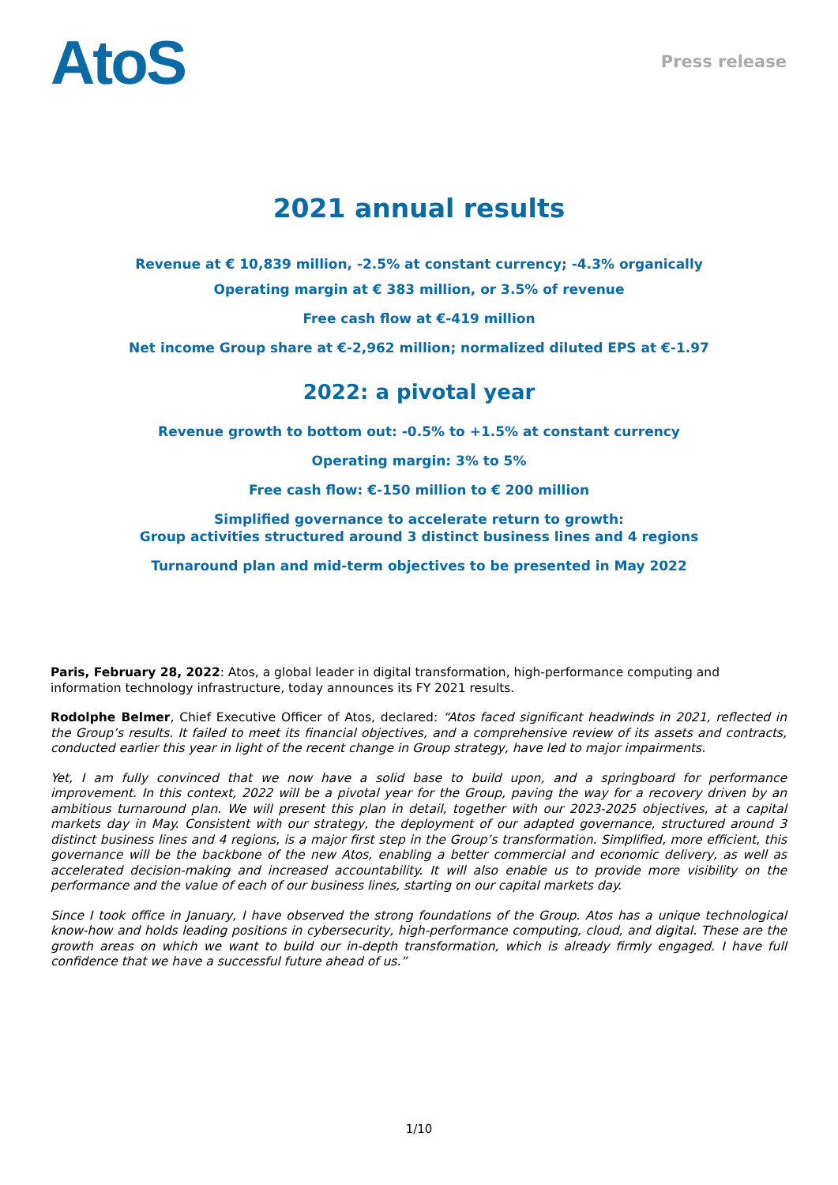AtoS
Press release
2021 annual results
Revenue at € 10,839 million, -2.5% at constant currency; -4.3% organically
Operating margin at € 383 million, or 3.5% of revenue
Free cash flow at €-419 million
Net income Group share at €-2,962 million; normalized diluted EPS at €-1.97
2022: a pivotal year
Revenue growth to bottom out: -0.5% to +1.5% at constant currency
Operating margin: 3% to 5%
Free cash flow: €-150 million to € 200 million
Simplified governance to accelerate return to growth:
Group activities structured around 3 distinct business lines and 4 regions
Turnaround plan and mid-term objectives to be presented in May 2022
Paris, February 28, 2022: Atos, a global leader in digital transformation, high-performance computing and information technology infrastructure, today announces its FY 2021 results.
Rodolphe Belmer, Chief Executive Officer of Atos, declared: “Atos faced significant headwinds in 2021, reflected in the Group’s results. It failed to meet its financial objectives, and a comprehensive review of its assets and contracts, conducted earlier this year in light of the recent change in Group strategy, have led to major impairments.
Yet, I am fully convinced that we now have a solid base to build upon, and a springboard for performance improvement. In this context, 2022 will be a pivotal year for the Group, paving the way for a recovery driven by an ambitious turnaround plan. We will present this plan in detail, together with our 2023-2025 objectives, at a capital markets day in May. Consistent with our strategy, the deployment of our adapted governance, structured around 3 distinct business lines and 4 regions, is a major first step in the Group’s transformation. Simplified, more efficient, this governance will be the backbone of the new Atos, enabling a better commercial and economic delivery, as well as accelerated decision-making and increased accountability. It will also enable us to provide more visibility on the performance and the value of each of our business lines, starting on our capital markets day.
Since I took office in January, I have observed the strong foundations of the Group. Atos has a unique technological know-how and holds leading positions in cybersecurity, high-performance computing, cloud, and digital. These are the growth areas on which we want to build our in-depth transformation, which is already firmly engaged. I have full confidence that we have a successful future ahead of us.”
1/10